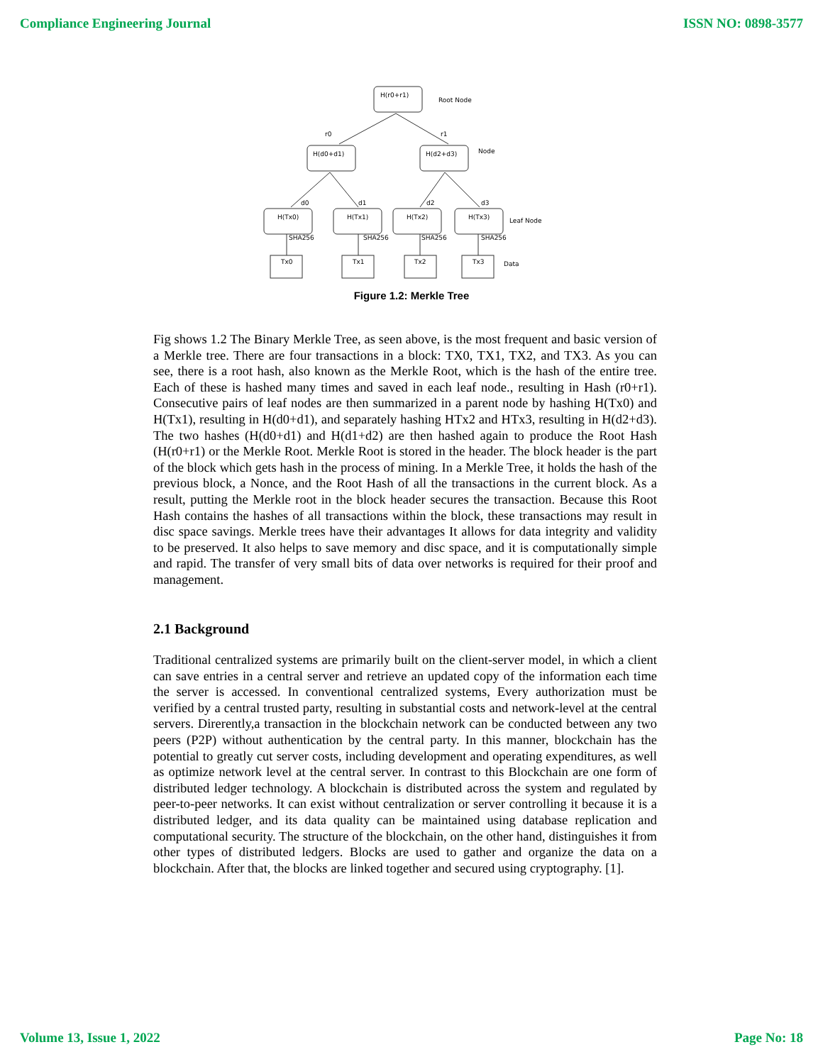Compliance Engineering Journal ISSN NO: 0898-3577
H(r0+r1)
Root Node
r0
r1
H(d0+d1)
H(d2+d3)
Node
d0
d1
d2
d3
H(Tx0)
H(Tx1)
H(Tx2)
H(Tx3)
Leaf Node
SHA256
SHA256
SHA256
SHA256
Tx0
Tx1
Tx2
Tx3
Data
Figure 1.2: Merkle Tree
Fig shows 1.2 The Binary Merkle Tree, as seen above, is the most frequent and basic version of a Merkle tree. There are four transactions in a block: TX0, TX1, TX2, and TX3. As you can see, there is a root hash, also known as the Merkle Root, which is the hash of the entire tree. Each of these is hashed many times and saved in each leaf node., resulting in Hash (r0+r1). Consecutive pairs of leaf nodes are then summarized in a parent node by hashing H(Tx0) and H(Tx1), resulting in H(d0+d1), and separately hashing HTx2 and HTx3, resulting in H(d2+d3). The two hashes (H(d0+d1) and H(d1+d2) are then hashed again to produce the Root Hash (H(r0+r1) or the Merkle Root. Merkle Root is stored in the header. The block header is the part of the block which gets hash in the process of mining. In a Merkle Tree, it holds the hash of the previous block, a Nonce, and the Root Hash of all the transactions in the current block. As a result, putting the Merkle root in the block header secures the transaction. Because this Root Hash contains the hashes of all transactions within the block, these transactions may result in disc space savings. Merkle trees have their advantages It allows for data integrity and validity to be preserved. It also helps to save memory and disc space, and it is computationally simple and rapid. The transfer of very small bits of data over networks is required for their proof and management.
2.1 Background
Traditional centralized systems are primarily built on the client-server model, in which a client can save entries in a central server and retrieve an updated copy of the information each time the server is accessed. In conventional centralized systems, Every authorization must be verified by a central trusted party, resulting in substantial costs and network-level at the central servers. Direrently,a transaction in the blockchain network can be conducted between any two peers (P2P) without authentication by the central party. In this manner, blockchain has the potential to greatly cut server costs, including development and operating expenditures, as well as optimize network level at the central server. In contrast to this Blockchain are one form of distributed ledger technology. A blockchain is distributed across the system and regulated by peer-to-peer networks. It can exist without centralization or server controlling it because it is a distributed ledger, and its data quality can be maintained using database replication and computational security. The structure of the blockchain, on the other hand, distinguishes it from other types of distributed ledgers. Blocks are used to gather and organize the data on a blockchain. After that, the blocks are linked together and secured using cryptography. [1].
Volume 13, Issue 1, 2022 Page No: 18